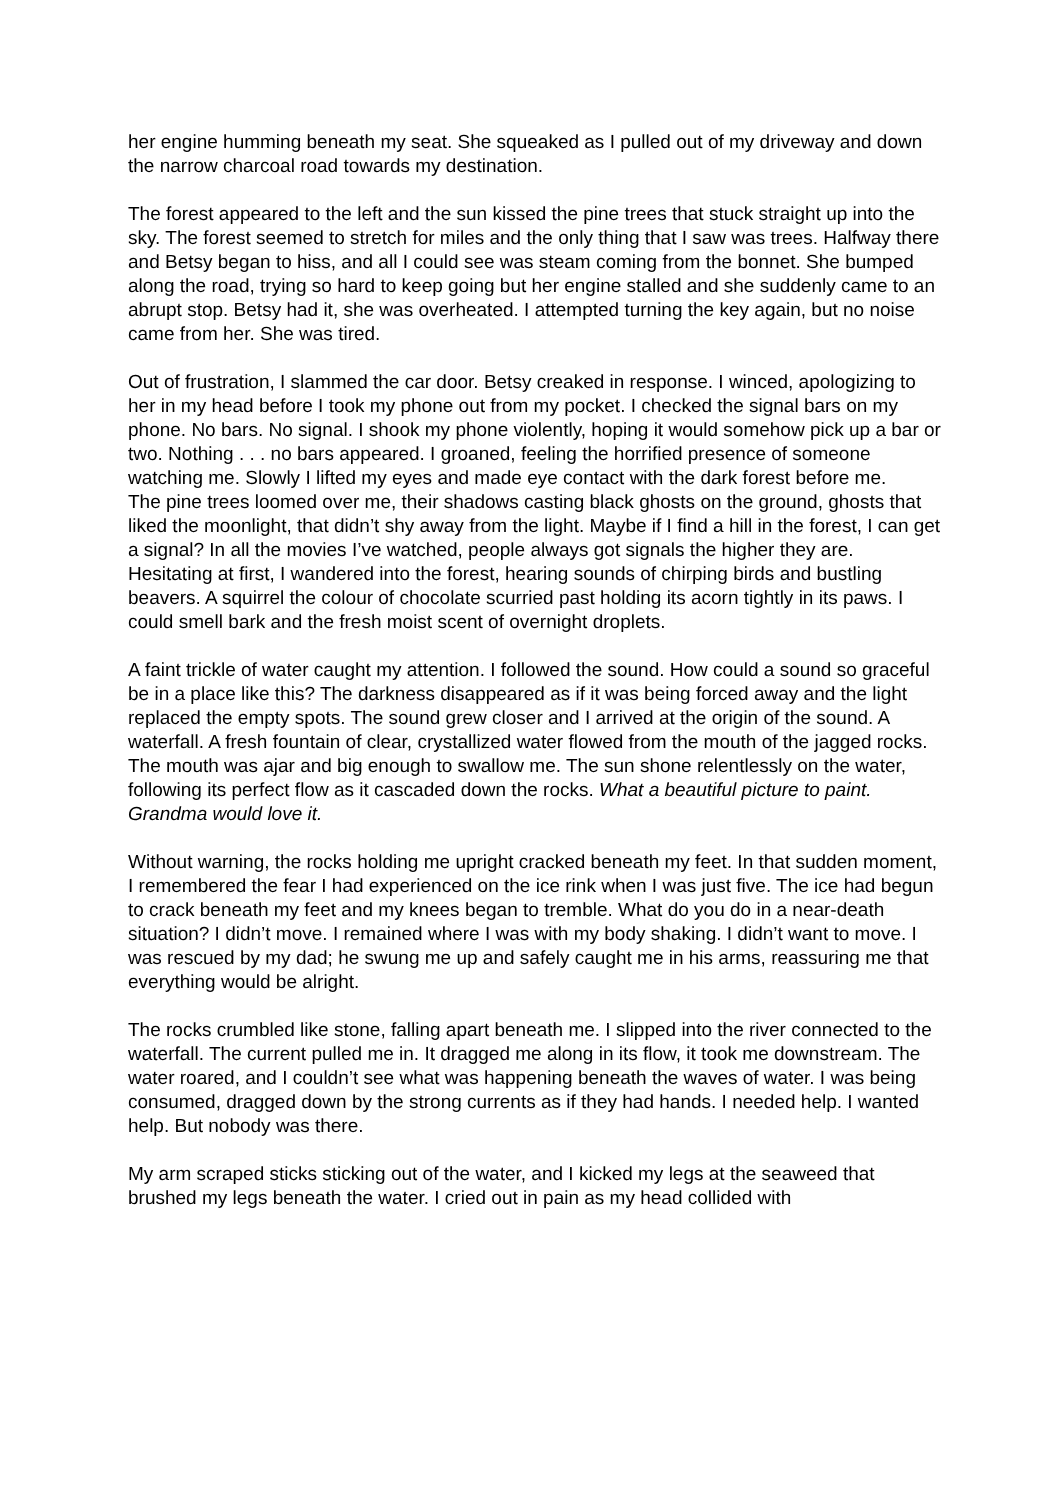her engine humming beneath my seat. She squeaked as I pulled out of my driveway and down the narrow charcoal road towards my destination.
The forest appeared to the left and the sun kissed the pine trees that stuck straight up into the sky. The forest seemed to stretch for miles and the only thing that I saw was trees. Halfway there and Betsy began to hiss, and all I could see was steam coming from the bonnet. She bumped along the road, trying so hard to keep going but her engine stalled and she suddenly came to an abrupt stop. Betsy had it, she was overheated. I attempted turning the key again, but no noise came from her. She was tired.
Out of frustration, I slammed the car door. Betsy creaked in response. I winced, apologizing to her in my head before I took my phone out from my pocket. I checked the signal bars on my phone. No bars. No signal. I shook my phone violently, hoping it would somehow pick up a bar or two. Nothing . . . no bars appeared. I groaned, feeling the horrified presence of someone watching me. Slowly I lifted my eyes and made eye contact with the dark forest before me.
The pine trees loomed over me, their shadows casting black ghosts on the ground, ghosts that liked the moonlight, that didn’t shy away from the light. Maybe if I find a hill in the forest, I can get a signal? In all the movies I’ve watched, people always got signals the higher they are. Hesitating at first, I wandered into the forest, hearing sounds of chirping birds and bustling beavers. A squirrel the colour of chocolate scurried past holding its acorn tightly in its paws. I could smell bark and the fresh moist scent of overnight droplets.
A faint trickle of water caught my attention. I followed the sound. How could a sound so graceful be in a place like this? The darkness disappeared as if it was being forced away and the light replaced the empty spots. The sound grew closer and I arrived at the origin of the sound. A waterfall. A fresh fountain of clear, crystallized water flowed from the mouth of the jagged rocks. The mouth was ajar and big enough to swallow me. The sun shone relentlessly on the water, following its perfect flow as it cascaded down the rocks. What a beautiful picture to paint. Grandma would love it.
Without warning, the rocks holding me upright cracked beneath my feet. In that sudden moment, I remembered the fear I had experienced on the ice rink when I was just five. The ice had begun to crack beneath my feet and my knees began to tremble. What do you do in a near-death situation? I didn’t move. I remained where I was with my body shaking. I didn’t want to move. I was rescued by my dad; he swung me up and safely caught me in his arms, reassuring me that everything would be alright.
The rocks crumbled like stone, falling apart beneath me. I slipped into the river connected to the waterfall. The current pulled me in. It dragged me along in its flow, it took me downstream. The water roared, and I couldn’t see what was happening beneath the waves of water. I was being consumed, dragged down by the strong currents as if they had hands. I needed help. I wanted help. But nobody was there.
My arm scraped sticks sticking out of the water, and I kicked my legs at the seaweed that brushed my legs beneath the water. I cried out in pain as my head collided with